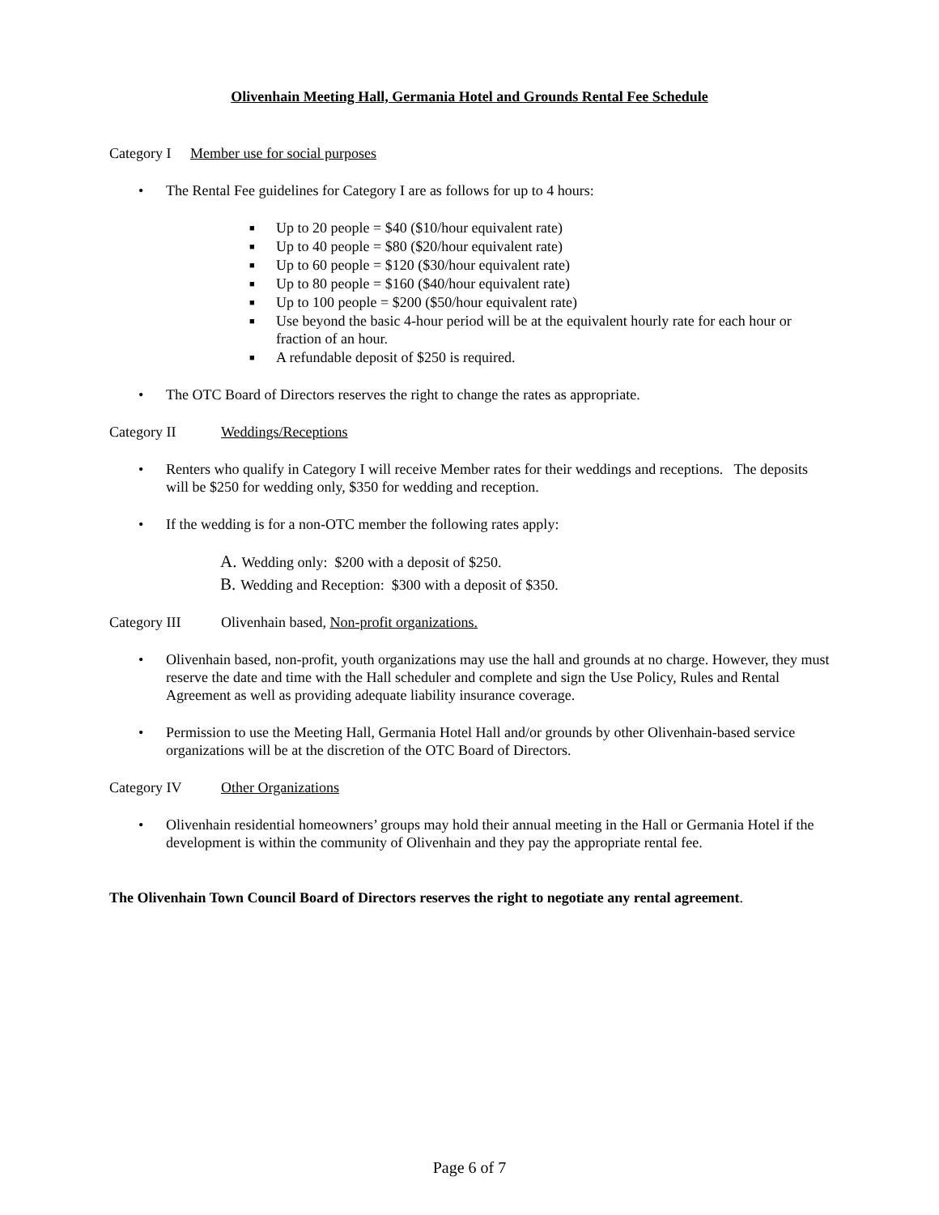Olivenhain Meeting Hall, Germania Hotel and Grounds Rental Fee Schedule
Category I Member use for social purposes
• The Rental Fee guidelines for Category I are as follows for up to 4 hours:
■ Up to 20 people = $40 ($10/hour equivalent rate)
■ Up to 40 people = $80 ($20/hour equivalent rate)
■ Up to 60 people = $120 ($30/hour equivalent rate)
■ Up to 80 people = $160 ($40/hour equivalent rate)
■ Up to 100 people = $200 ($50/hour equivalent rate)
■ Use beyond the basic 4-hour period will be at the equivalent hourly rate for each hour or fraction of an hour.
■ A refundable deposit of $250 is required.
• The OTC Board of Directors reserves the right to change the rates as appropriate.
Category II Weddings/Receptions
• Renters who qualify in Category I will receive Member rates for their weddings and receptions. The deposits will be $250 for wedding only, $350 for wedding and reception.
• If the wedding is for a non-OTC member the following rates apply:
A. Wedding only: $200 with a deposit of $250.
B. Wedding and Reception: $300 with a deposit of $350.
Category III Olivenhain based, Non-profit organizations.
• Olivenhain based, non-profit, youth organizations may use the hall and grounds at no charge. However, they must reserve the date and time with the Hall scheduler and complete and sign the Use Policy, Rules and Rental Agreement as well as providing adequate liability insurance coverage.
• Permission to use the Meeting Hall, Germania Hotel Hall and/or grounds by other Olivenhain-based service organizations will be at the discretion of the OTC Board of Directors.
Category IV Other Organizations
• Olivenhain residential homeowners’ groups may hold their annual meeting in the Hall or Germania Hotel if the development is within the community of Olivenhain and they pay the appropriate rental fee.
The Olivenhain Town Council Board of Directors reserves the right to negotiate any rental agreement.
Page 6 of 7